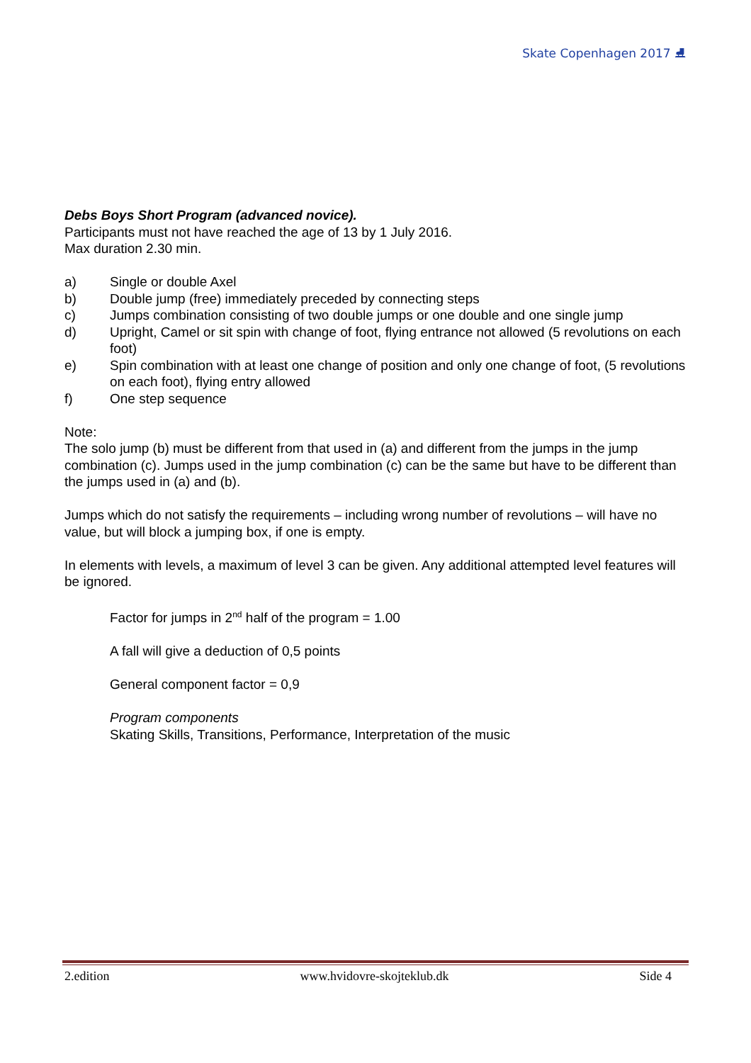Skate Copenhagen 2017 ⛸
Debs Boys Short Program (advanced novice).
Participants must not have reached the age of 13 by 1 July 2016.
Max duration 2.30 min.
a) Single or double Axel
b) Double jump (free) immediately preceded by connecting steps
c) Jumps combination consisting of two double jumps or one double and one single jump
d) Upright, Camel or sit spin with change of foot, flying entrance not allowed (5 revolutions on each foot)
e) Spin combination with at least one change of position and only one change of foot, (5 revolutions on each foot), flying entry allowed
f) One step sequence
Note:
The solo jump (b) must be different from that used in (a) and different from the jumps in the jump combination (c). Jumps used in the jump combination (c) can be the same but have to be different than the jumps used in (a) and (b).
Jumps which do not satisfy the requirements – including wrong number of revolutions – will have no value, but will block a jumping box, if one is empty.
In elements with levels, a maximum of level 3 can be given. Any additional attempted level features will be ignored.
Factor for jumps in 2<sup>nd</sup> half of the program = 1.00
A fall will give a deduction of 0,5 points
General component factor = 0,9
Program components
Skating Skills, Transitions, Performance, Interpretation of the music
2.edition www.hvidovre-skojteklub.dk Side 4